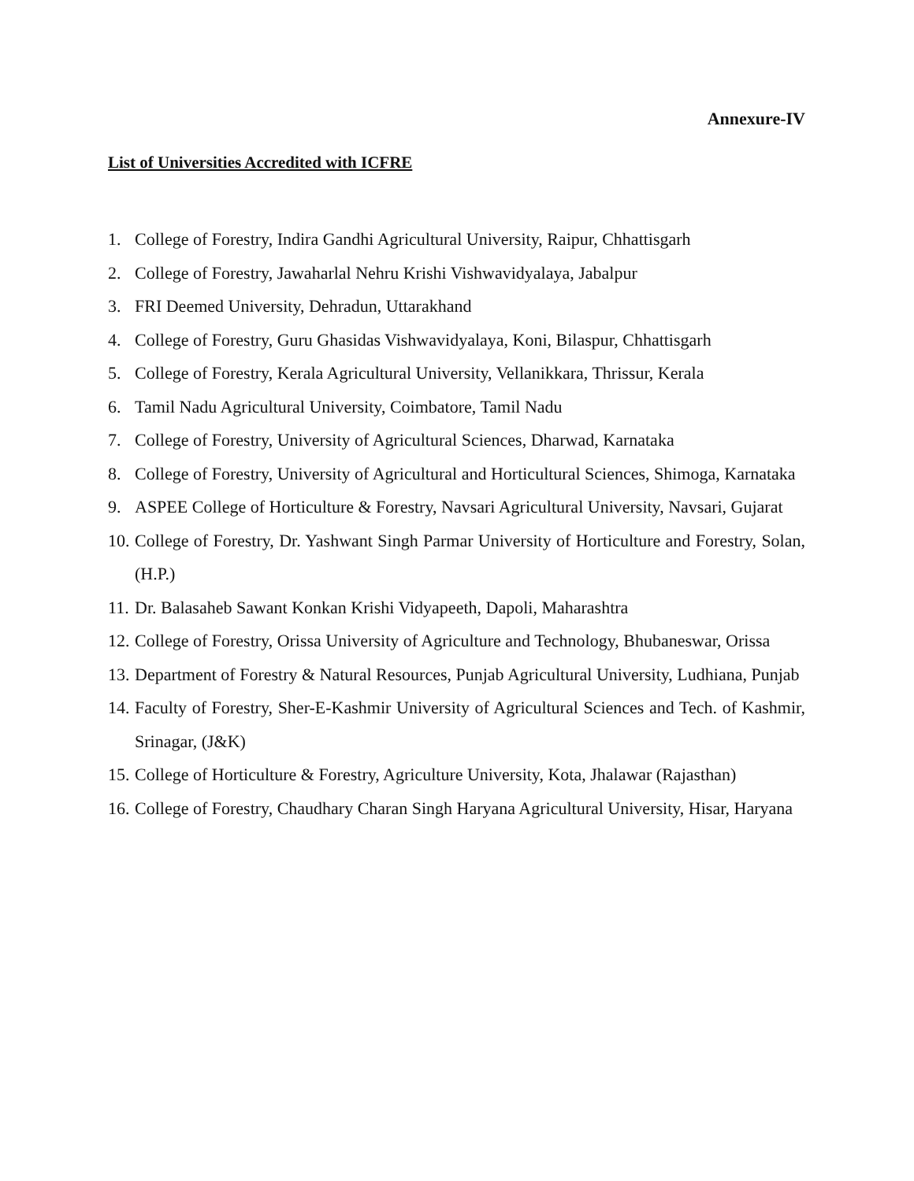Annexure-IV
List of Universities Accredited with ICFRE
1. College of Forestry, Indira Gandhi Agricultural University, Raipur, Chhattisgarh
2. College of Forestry, Jawaharlal Nehru Krishi Vishwavidyalaya, Jabalpur
3. FRI Deemed University, Dehradun, Uttarakhand
4. College of Forestry, Guru Ghasidas Vishwavidyalaya, Koni, Bilaspur, Chhattisgarh
5. College of Forestry, Kerala Agricultural University, Vellanikkara, Thrissur, Kerala
6. Tamil Nadu Agricultural University, Coimbatore, Tamil Nadu
7. College of Forestry, University of Agricultural Sciences, Dharwad, Karnataka
8. College of Forestry, University of Agricultural and Horticultural Sciences, Shimoga, Karnataka
9. ASPEE College of Horticulture & Forestry, Navsari Agricultural University, Navsari, Gujarat
10. College of Forestry, Dr. Yashwant Singh Parmar University of Horticulture and Forestry, Solan, (H.P.)
11. Dr. Balasaheb Sawant Konkan Krishi Vidyapeeth, Dapoli, Maharashtra
12. College of Forestry, Orissa University of Agriculture and Technology, Bhubaneswar, Orissa
13. Department of Forestry & Natural Resources, Punjab Agricultural University, Ludhiana, Punjab
14. Faculty of Forestry, Sher-E-Kashmir University of Agricultural Sciences and Tech. of Kashmir, Srinagar, (J&K)
15. College of Horticulture & Forestry, Agriculture University, Kota, Jhalawar (Rajasthan)
16. College of Forestry, Chaudhary Charan Singh Haryana Agricultural University, Hisar, Haryana